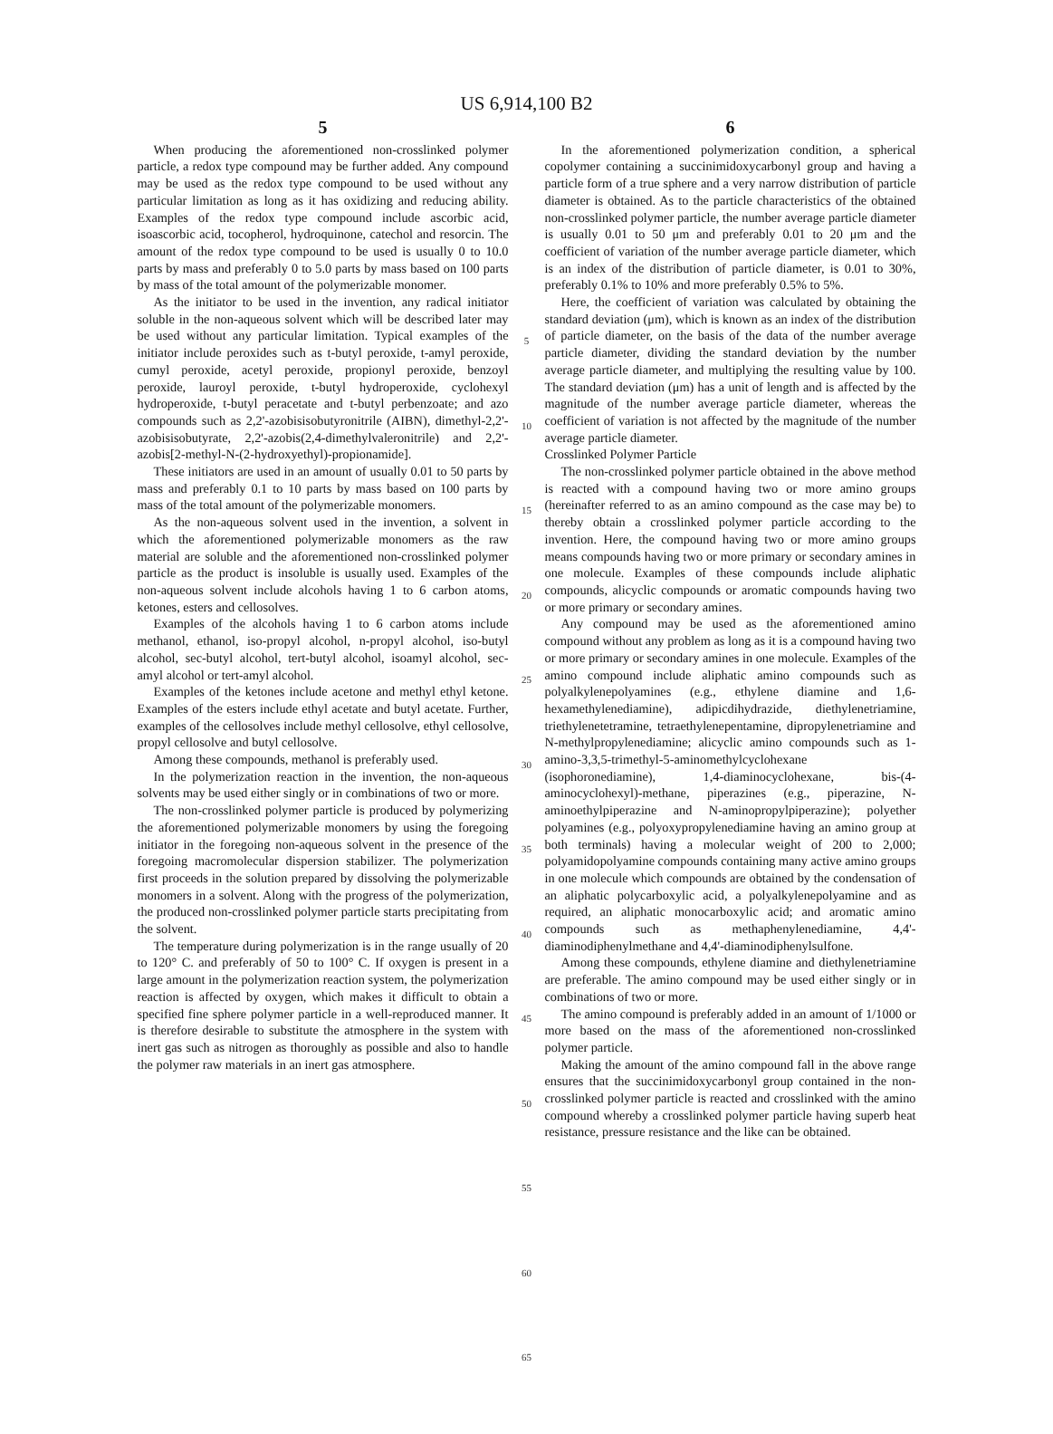US 6,914,100 B2
5
When producing the aforementioned non-crosslinked polymer particle, a redox type compound may be further added. Any compound may be used as the redox type compound to be used without any particular limitation as long as it has oxidizing and reducing ability. Examples of the redox type compound include ascorbic acid, isoascorbic acid, tocopherol, hydroquinone, catechol and resorcin. The amount of the redox type compound to be used is usually 0 to 10.0 parts by mass and preferably 0 to 5.0 parts by mass based on 100 parts by mass of the total amount of the polymerizable monomer.
As the initiator to be used in the invention, any radical initiator soluble in the non-aqueous solvent which will be described later may be used without any particular limitation. Typical examples of the initiator include peroxides such as t-butyl peroxide, t-amyl peroxide, cumyl peroxide, acetyl peroxide, propionyl peroxide, benzoyl peroxide, lauroyl peroxide, t-butyl hydroperoxide, cyclohexyl hydroperoxide, t-butyl peracetate and t-butyl perbenzoate; and azo compounds such as 2,2'-azobisisobutyronitrile (AIBN), dimethyl-2,2'-azobisisobutyrate, 2,2'-azobis(2,4-dimethylvaleronitrile) and 2,2'-azobis[2-methyl-N-(2-hydroxyethyl)-propionamide].
These initiators are used in an amount of usually 0.01 to 50 parts by mass and preferably 0.1 to 10 parts by mass based on 100 parts by mass of the total amount of the polymerizable monomers.
As the non-aqueous solvent used in the invention, a solvent in which the aforementioned polymerizable monomers as the raw material are soluble and the aforementioned non-crosslinked polymer particle as the product is insoluble is usually used. Examples of the non-aqueous solvent include alcohols having 1 to 6 carbon atoms, ketones, esters and cellosolves.
Examples of the alcohols having 1 to 6 carbon atoms include methanol, ethanol, iso-propyl alcohol, n-propyl alcohol, iso-butyl alcohol, sec-butyl alcohol, tert-butyl alcohol, isoamyl alcohol, sec-amyl alcohol or tert-amyl alcohol.
Examples of the ketones include acetone and methyl ethyl ketone. Examples of the esters include ethyl acetate and butyl acetate. Further, examples of the cellosolves include methyl cellosolve, ethyl cellosolve, propyl cellosolve and butyl cellosolve.
Among these compounds, methanol is preferably used.
In the polymerization reaction in the invention, the non-aqueous solvents may be used either singly or in combinations of two or more.
The non-crosslinked polymer particle is produced by polymerizing the aforementioned polymerizable monomers by using the foregoing initiator in the foregoing non-aqueous solvent in the presence of the foregoing macromolecular dispersion stabilizer. The polymerization first proceeds in the solution prepared by dissolving the polymerizable monomers in a solvent. Along with the progress of the polymerization, the produced non-crosslinked polymer particle starts precipitating from the solvent.
The temperature during polymerization is in the range usually of 20 to 120° C. and preferably of 50 to 100° C. If oxygen is present in a large amount in the polymerization reaction system, the polymerization reaction is affected by oxygen, which makes it difficult to obtain a specified fine sphere polymer particle in a well-reproduced manner. It is therefore desirable to substitute the atmosphere in the system with inert gas such as nitrogen as thoroughly as possible and also to handle the polymer raw materials in an inert gas atmosphere.
5
10
15
20
25
30
35
40
45
50
55
60
65
6
In the aforementioned polymerization condition, a spherical copolymer containing a succinimidoxycarbonyl group and having a particle form of a true sphere and a very narrow distribution of particle diameter is obtained. As to the particle characteristics of the obtained non-crosslinked polymer particle, the number average particle diameter is usually 0.01 to 50 μm and preferably 0.01 to 20 μm and the coefficient of variation of the number average particle diameter, which is an index of the distribution of particle diameter, is 0.01 to 30%, preferably 0.1% to 10% and more preferably 0.5% to 5%.
Here, the coefficient of variation was calculated by obtaining the standard deviation (μm), which is known as an index of the distribution of particle diameter, on the basis of the data of the number average particle diameter, dividing the standard deviation by the number average particle diameter, and multiplying the resulting value by 100. The standard deviation (μm) has a unit of length and is affected by the magnitude of the number average particle diameter, whereas the coefficient of variation is not affected by the magnitude of the number average particle diameter.
Crosslinked Polymer Particle
The non-crosslinked polymer particle obtained in the above method is reacted with a compound having two or more amino groups (hereinafter referred to as an amino compound as the case may be) to thereby obtain a crosslinked polymer particle according to the invention. Here, the compound having two or more amino groups means compounds having two or more primary or secondary amines in one molecule. Examples of these compounds include aliphatic compounds, alicyclic compounds or aromatic compounds having two or more primary or secondary amines.
Any compound may be used as the aforementioned amino compound without any problem as long as it is a compound having two or more primary or secondary amines in one molecule. Examples of the amino compound include aliphatic amino compounds such as polyalkylenepolyamines (e.g., ethylene diamine and 1,6-hexamethylenediamine), adipicdihydrazide, diethylenetriamine, triethylenetetramine, tetraethylenepentamine, dipropylenetriamine and N-methylpropylenediamine; alicyclic amino compounds such as 1-amino-3,3,5-trimethyl-5-aminomethylcyclohexane (isophoronediamine), 1,4-diaminocyclohexane, bis-(4-aminocyclohexyl)-methane, piperazines (e.g., piperazine, N-aminoethylpiperazine and N-aminopropylpiperazine); polyether polyamines (e.g., polyoxypropylenediamine having an amino group at both terminals) having a molecular weight of 200 to 2,000; polyamidopolyamine compounds containing many active amino groups in one molecule which compounds are obtained by the condensation of an aliphatic polycarboxylic acid, a polyalkylenepolyamine and as required, an aliphatic monocarboxylic acid; and aromatic amino compounds such as methaphenylenediamine, 4,4'-diaminodiphenylmethane and 4,4'-diaminodiphenylsulfone.
Among these compounds, ethylene diamine and diethylenetriamine are preferable. The amino compound may be used either singly or in combinations of two or more.
The amino compound is preferably added in an amount of 1/1000 or more based on the mass of the aforementioned non-crosslinked polymer particle.
Making the amount of the amino compound fall in the above range ensures that the succinimidoxycarbonyl group contained in the non-crosslinked polymer particle is reacted and crosslinked with the amino compound whereby a crosslinked polymer particle having superb heat resistance, pressure resistance and the like can be obtained.